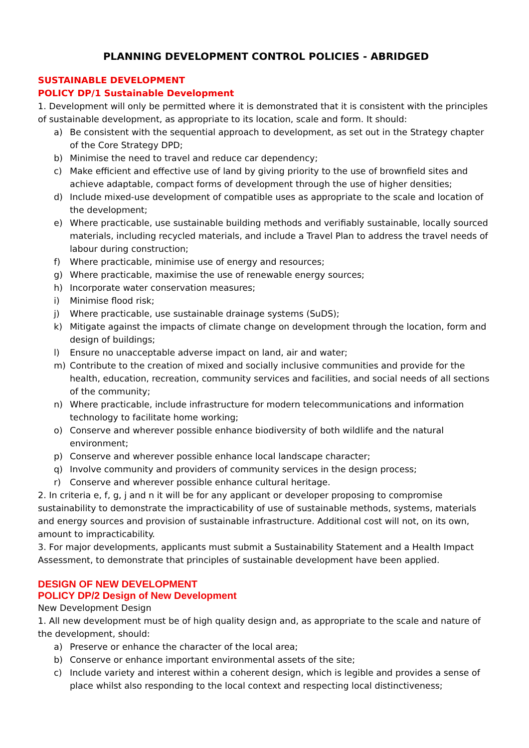PLANNING DEVELOPMENT CONTROL POLICIES - ABRIDGED
SUSTAINABLE DEVELOPMENT
POLICY DP/1 Sustainable Development
1. Development will only be permitted where it is demonstrated that it is consistent with the principles of sustainable development, as appropriate to its location, scale and form. It should:
a) Be consistent with the sequential approach to development, as set out in the Strategy chapter of the Core Strategy DPD;
b) Minimise the need to travel and reduce car dependency;
c) Make efficient and effective use of land by giving priority to the use of brownfield sites and achieve adaptable, compact forms of development through the use of higher densities;
d) Include mixed-use development of compatible uses as appropriate to the scale and location of the development;
e) Where practicable, use sustainable building methods and verifiably sustainable, locally sourced materials, including recycled materials, and include a Travel Plan to address the travel needs of labour during construction;
f) Where practicable, minimise use of energy and resources;
g) Where practicable, maximise the use of renewable energy sources;
h) Incorporate water conservation measures;
i) Minimise flood risk;
j) Where practicable, use sustainable drainage systems (SuDS);
k) Mitigate against the impacts of climate change on development through the location, form and design of buildings;
l) Ensure no unacceptable adverse impact on land, air and water;
m) Contribute to the creation of mixed and socially inclusive communities and provide for the health, education, recreation, community services and facilities, and social needs of all sections of the community;
n) Where practicable, include infrastructure for modern telecommunications and information technology to facilitate home working;
o) Conserve and wherever possible enhance biodiversity of both wildlife and the natural environment;
p) Conserve and wherever possible enhance local landscape character;
q) Involve community and providers of community services in the design process;
r) Conserve and wherever possible enhance cultural heritage.
2. In criteria e, f, g, j and n it will be for any applicant or developer proposing to compromise sustainability to demonstrate the impracticability of use of sustainable methods, systems, materials and energy sources and provision of sustainable infrastructure. Additional cost will not, on its own, amount to impracticability.
3. For major developments, applicants must submit a Sustainability Statement and a Health Impact Assessment, to demonstrate that principles of sustainable development have been applied.
DESIGN OF NEW DEVELOPMENT
POLICY DP/2 Design of New Development
New Development Design
1. All new development must be of high quality design and, as appropriate to the scale and nature of the development, should:
a) Preserve or enhance the character of the local area;
b) Conserve or enhance important environmental assets of the site;
c) Include variety and interest within a coherent design, which is legible and provides a sense of place whilst also responding to the local context and respecting local distinctiveness;